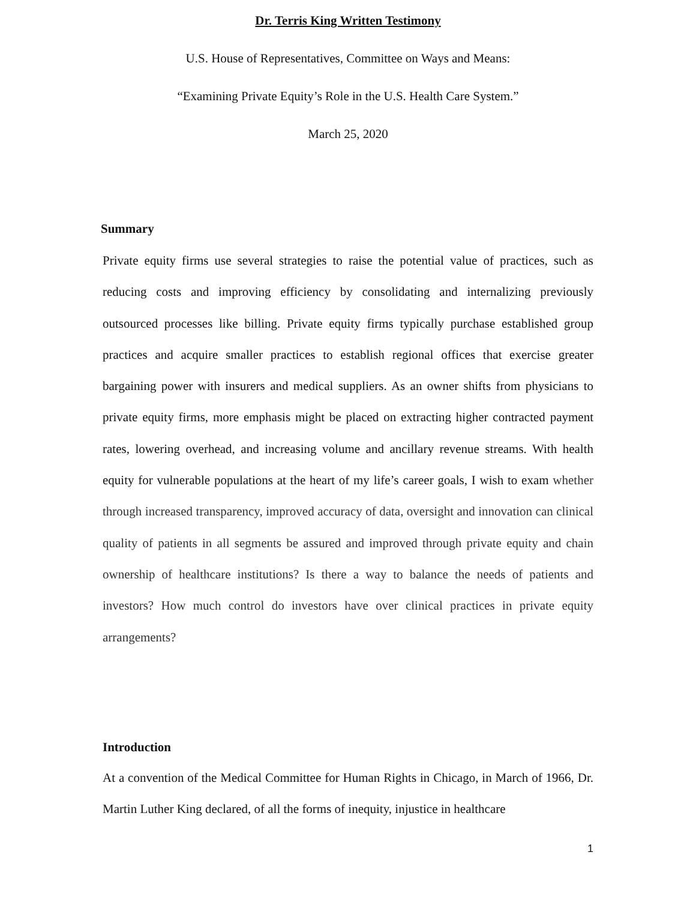Dr. Terris King Written Testimony
U.S. House of Representatives, Committee on Ways and Means:
“Examining Private Equity’s Role in the U.S. Health Care System.”
March 25, 2020
Summary
Private equity firms use several strategies to raise the potential value of practices, such as reducing costs and improving efficiency by consolidating and internalizing previously outsourced processes like billing. Private equity firms typically purchase established group practices and acquire smaller practices to establish regional offices that exercise greater bargaining power with insurers and medical suppliers. As an owner shifts from physicians to private equity firms, more emphasis might be placed on extracting higher contracted payment rates, lowering overhead, and increasing volume and ancillary revenue streams. With health equity for vulnerable populations at the heart of my life’s career goals, I wish to exam whether through increased transparency, improved accuracy of data, oversight and innovation can clinical quality of patients in all segments be assured and improved through private equity and chain ownership of healthcare institutions? Is there a way to balance the needs of patients and investors? How much control do investors have over clinical practices in private equity arrangements?
Introduction
At a convention of the Medical Committee for Human Rights in Chicago, in March of 1966, Dr. Martin Luther King declared, of all the forms of inequity, injustice in healthcare
1